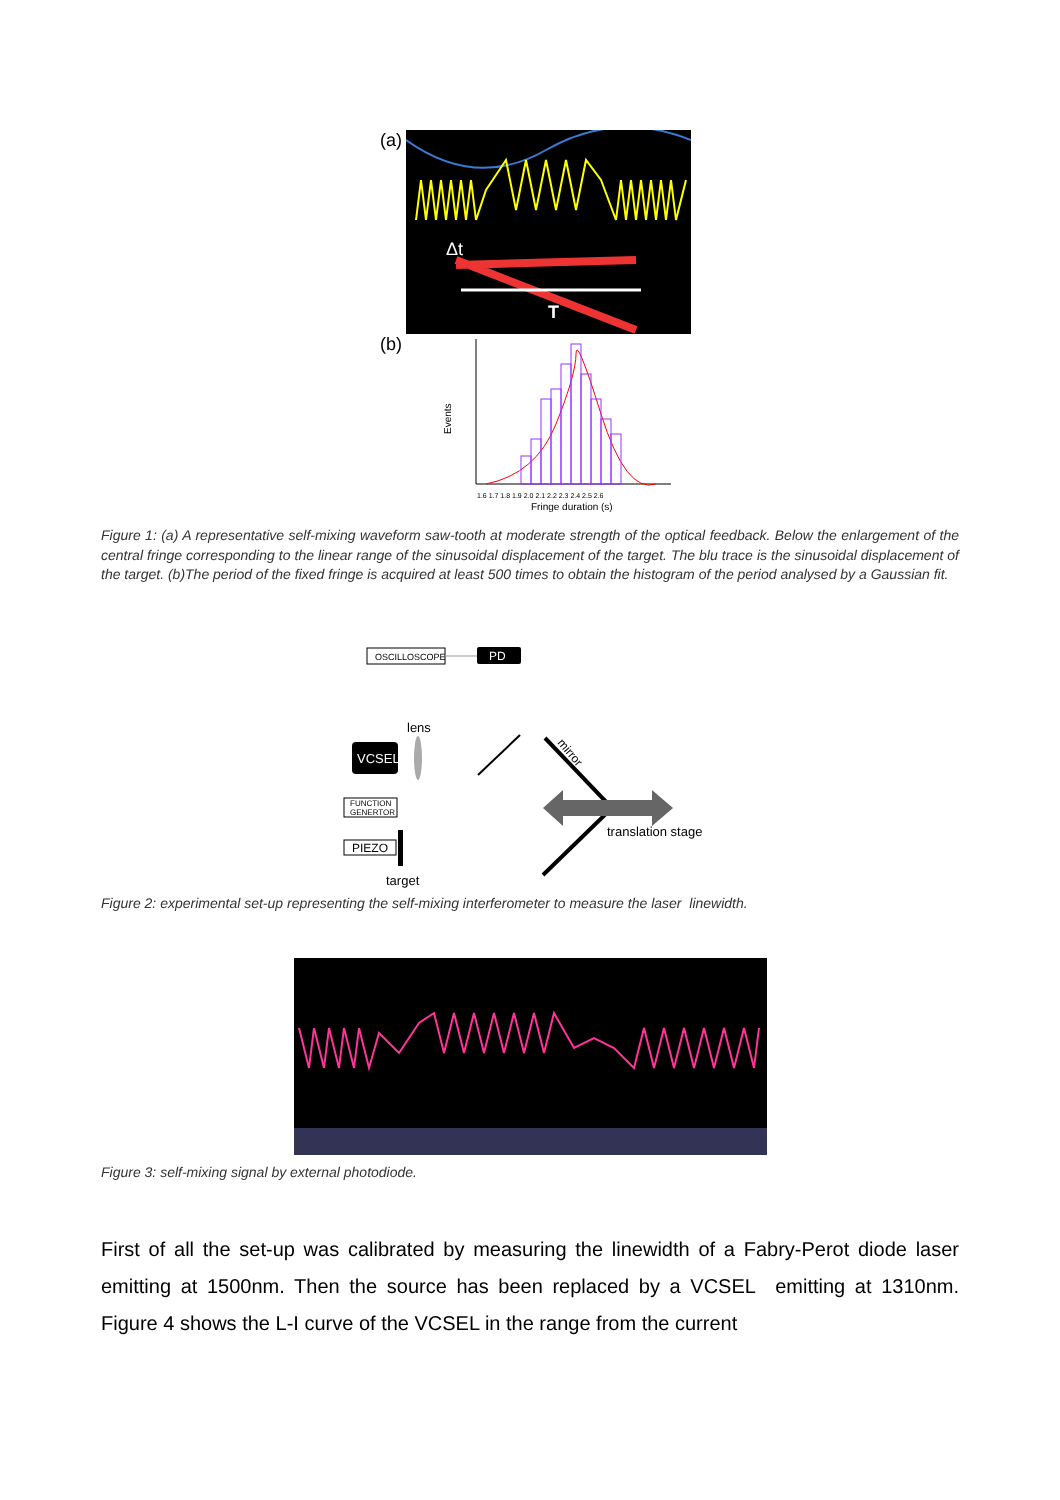(a)
Δt
T
(b)
Events
1.6 1.7 1.8 1.9 2.0 2.1 2.2 2.3 2.4 2.5 2.6
Fringe duration (s)
Figure 1: (a) A representative self-mixing waveform saw-tooth at moderate strength of the optical feedback. Below the enlargement of the central fringe corresponding to the linear range of the sinusoidal displacement of the target. The blu trace is the sinusoidal displacement of the target. (b)The period of the fixed fringe is acquired at least 500 times to obtain the histogram of the period analysed by a Gaussian fit.
OSCILLOSCOPE
PD
lens
VCSEL
mirror
translation stage
FUNCTION
GENERTOR
PIEZO
target
Figure 2: experimental set-up representing the self-mixing interferometer to measure the laser linewidth.
Figure 3: self-mixing signal by external photodiode.
First of all the set-up was calibrated by measuring the linewidth of a Fabry-Perot diode laser emitting at 1500nm. Then the source has been replaced by a VCSEL emitting at 1310nm. Figure 4 shows the L-I curve of the VCSEL in the range from the current